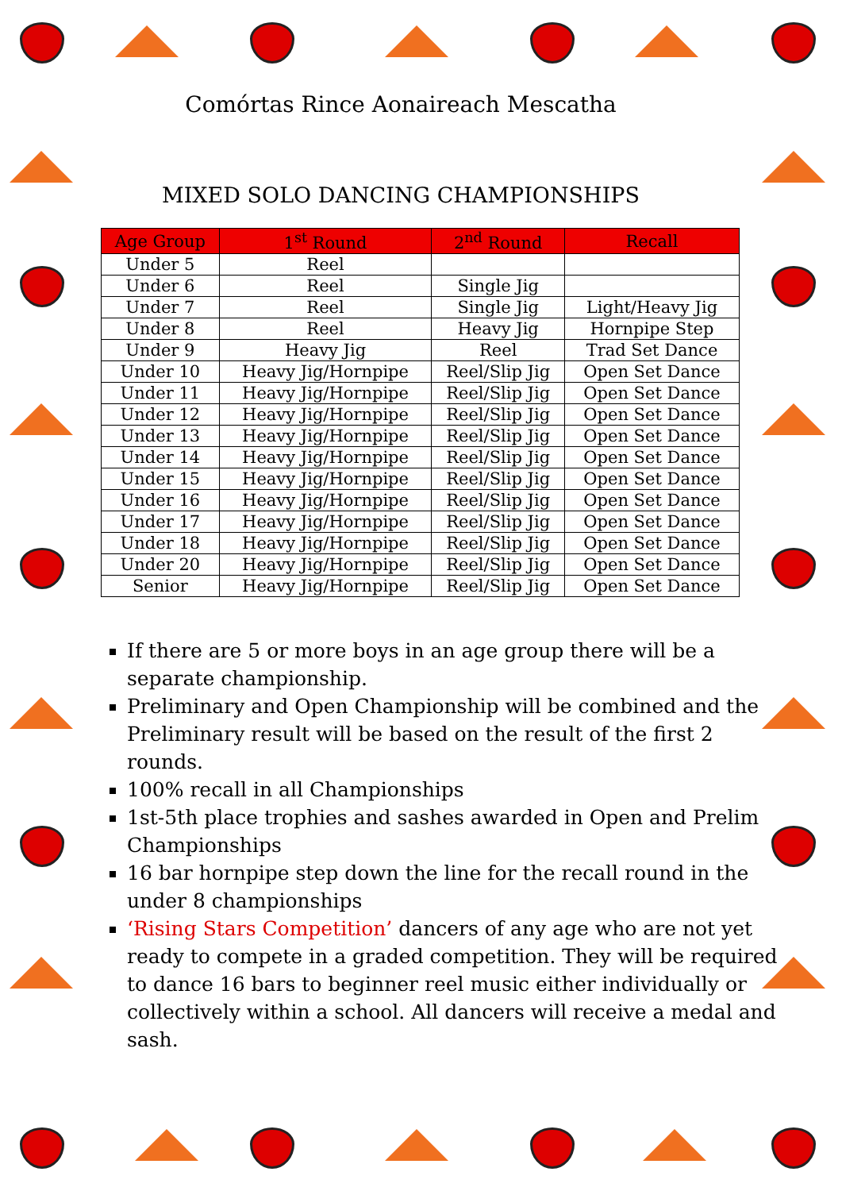Comórtas Rince Aonaireach Mescatha
MIXED SOLO DANCING CHAMPIONSHIPS
| Age Group | 1<sup>st</sup> Round | 2<sup>nd</sup> Round | Recall |
| --- | --- | --- | --- |
| Under 5 | Reel | | |
| Under 6 | Reel | Single Jig | |
| Under 7 | Reel | Single Jig | Light/Heavy Jig |
| Under 8 | Reel | Heavy Jig | Hornpipe Step |
| Under 9 | Heavy Jig | Reel | Trad Set Dance |
| Under 10 | Heavy Jig/Hornpipe | Reel/Slip Jig | Open Set Dance |
| Under 11 | Heavy Jig/Hornpipe | Reel/Slip Jig | Open Set Dance |
| Under 12 | Heavy Jig/Hornpipe | Reel/Slip Jig | Open Set Dance |
| Under 13 | Heavy Jig/Hornpipe | Reel/Slip Jig | Open Set Dance |
| Under 14 | Heavy Jig/Hornpipe | Reel/Slip Jig | Open Set Dance |
| Under 15 | Heavy Jig/Hornpipe | Reel/Slip Jig | Open Set Dance |
| Under 16 | Heavy Jig/Hornpipe | Reel/Slip Jig | Open Set Dance |
| Under 17 | Heavy Jig/Hornpipe | Reel/Slip Jig | Open Set Dance |
| Under 18 | Heavy Jig/Hornpipe | Reel/Slip Jig | Open Set Dance |
| Under 20 | Heavy Jig/Hornpipe | Reel/Slip Jig | Open Set Dance |
| Senior | Heavy Jig/Hornpipe | Reel/Slip Jig | Open Set Dance |
If there are 5 or more boys in an age group there will be a separate championship.
Preliminary and Open Championship will be combined and the Preliminary result will be based on the result of the first 2 rounds.
100% recall in all Championships
1st-5th place trophies and sashes awarded in Open and Prelim Championships
16 bar hornpipe step down the line for the recall round in the under 8 championships
‘Rising Stars Competition’ dancers of any age who are not yet ready to compete in a graded competition. They will be required to dance 16 bars to beginner reel music either individually or collectively within a school. All dancers will receive a medal and sash.